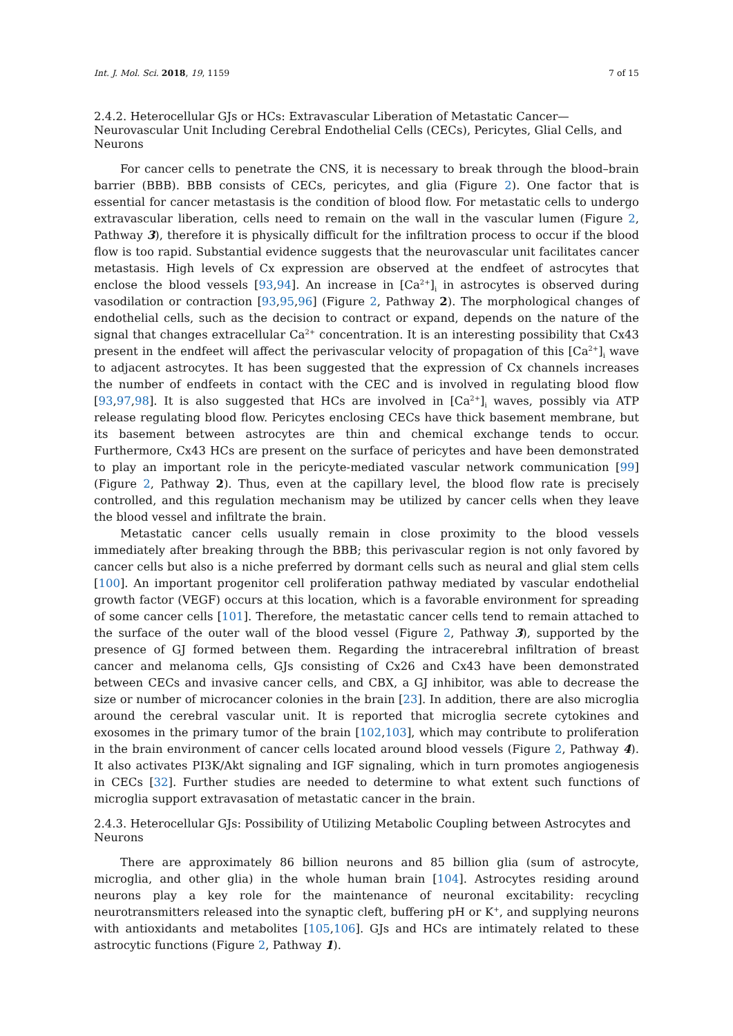Int. J. Mol. Sci. 2018, 19, 1159 7 of 15
2.4.2. Heterocellular GJs or HCs: Extravascular Liberation of Metastatic Cancer—Neurovascular Unit Including Cerebral Endothelial Cells (CECs), Pericytes, Glial Cells, and Neurons
For cancer cells to penetrate the CNS, it is necessary to break through the blood–brain barrier (BBB). BBB consists of CECs, pericytes, and glia (Figure 2). One factor that is essential for cancer metastasis is the condition of blood flow. For metastatic cells to undergo extravascular liberation, cells need to remain on the wall in the vascular lumen (Figure 2, Pathway 3), therefore it is physically difficult for the infiltration process to occur if the blood flow is too rapid. Substantial evidence suggests that the neurovascular unit facilitates cancer metastasis. High levels of Cx expression are observed at the endfeet of astrocytes that enclose the blood vessels [93,94]. An increase in [Ca<sup>2+</sup>]<sub>i</sub> in astrocytes is observed during vasodilation or contraction [93,95,96] (Figure 2, Pathway 2). The morphological changes of endothelial cells, such as the decision to contract or expand, depends on the nature of the signal that changes extracellular Ca<sup>2+</sup> concentration. It is an interesting possibility that Cx43 present in the endfeet will affect the perivascular velocity of propagation of this [Ca<sup>2+</sup>]<sub>i</sub> wave to adjacent astrocytes. It has been suggested that the expression of Cx channels increases the number of endfeets in contact with the CEC and is involved in regulating blood flow [93,97,98]. It is also suggested that HCs are involved in [Ca<sup>2+</sup>]<sub>i</sub> waves, possibly via ATP release regulating blood flow. Pericytes enclosing CECs have thick basement membrane, but its basement between astrocytes are thin and chemical exchange tends to occur. Furthermore, Cx43 HCs are present on the surface of pericytes and have been demonstrated to play an important role in the pericyte-mediated vascular network communication [99] (Figure 2, Pathway 2). Thus, even at the capillary level, the blood flow rate is precisely controlled, and this regulation mechanism may be utilized by cancer cells when they leave the blood vessel and infiltrate the brain.
Metastatic cancer cells usually remain in close proximity to the blood vessels immediately after breaking through the BBB; this perivascular region is not only favored by cancer cells but also is a niche preferred by dormant cells such as neural and glial stem cells [100]. An important progenitor cell proliferation pathway mediated by vascular endothelial growth factor (VEGF) occurs at this location, which is a favorable environment for spreading of some cancer cells [101]. Therefore, the metastatic cancer cells tend to remain attached to the surface of the outer wall of the blood vessel (Figure 2, Pathway 3), supported by the presence of GJ formed between them. Regarding the intracerebral infiltration of breast cancer and melanoma cells, GJs consisting of Cx26 and Cx43 have been demonstrated between CECs and invasive cancer cells, and CBX, a GJ inhibitor, was able to decrease the size or number of microcancer colonies in the brain [23]. In addition, there are also microglia around the cerebral vascular unit. It is reported that microglia secrete cytokines and exosomes in the primary tumor of the brain [102,103], which may contribute to proliferation in the brain environment of cancer cells located around blood vessels (Figure 2, Pathway 4). It also activates PI3K/Akt signaling and IGF signaling, which in turn promotes angiogenesis in CECs [32]. Further studies are needed to determine to what extent such functions of microglia support extravasation of metastatic cancer in the brain.
2.4.3. Heterocellular GJs: Possibility of Utilizing Metabolic Coupling between Astrocytes and Neurons
There are approximately 86 billion neurons and 85 billion glia (sum of astrocyte, microglia, and other glia) in the whole human brain [104]. Astrocytes residing around neurons play a key role for the maintenance of neuronal excitability: recycling neurotransmitters released into the synaptic cleft, buffering pH or K<sup>+</sup>, and supplying neurons with antioxidants and metabolites [105,106]. GJs and HCs are intimately related to these astrocytic functions (Figure 2, Pathway 1).